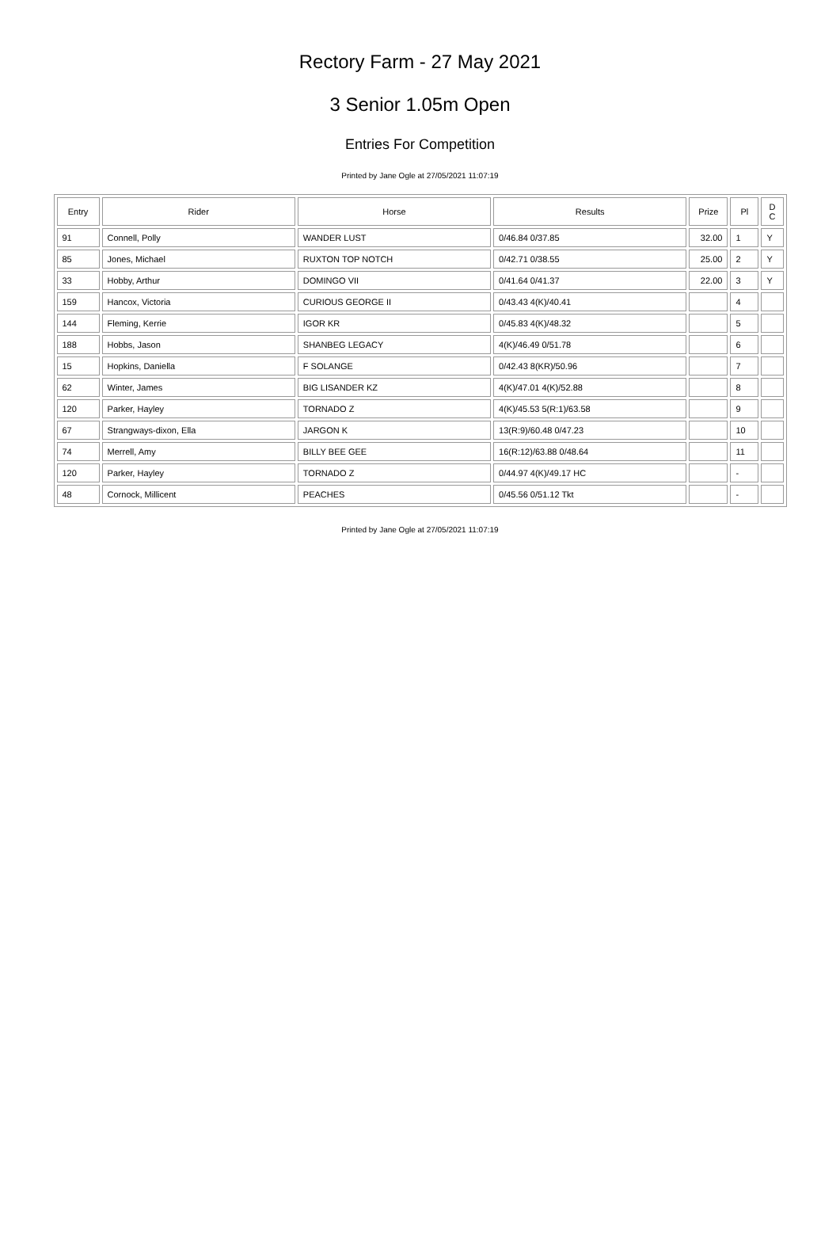Rectory Farm - 27 May 2021
3 Senior 1.05m Open
Entries For Competition
Printed by Jane Ogle at 27/05/2021 11:07:19
| Entry | Rider | Horse | Results | Prize | Pl | D C |
| --- | --- | --- | --- | --- | --- | --- |
| 91 | Connell, Polly | WANDER LUST | 0/46.84 0/37.85 | 32.00 | 1 | Y |
| 85 | Jones, Michael | RUXTON TOP NOTCH | 0/42.71 0/38.55 | 25.00 | 2 | Y |
| 33 | Hobby, Arthur | DOMINGO VII | 0/41.64 0/41.37 | 22.00 | 3 | Y |
| 159 | Hancox, Victoria | CURIOUS GEORGE II | 0/43.43 4(K)/40.41 | | 4 | |
| 144 | Fleming, Kerrie | IGOR KR | 0/45.83 4(K)/48.32 | | 5 | |
| 188 | Hobbs, Jason | SHANBEG LEGACY | 4(K)/46.49 0/51.78 | | 6 | |
| 15 | Hopkins, Daniella | F SOLANGE | 0/42.43 8(KR)/50.96 | | 7 | |
| 62 | Winter, James | BIG LISANDER KZ | 4(K)/47.01 4(K)/52.88 | | 8 | |
| 120 | Parker, Hayley | TORNADO Z | 4(K)/45.53 5(R:1)/63.58 | | 9 | |
| 67 | Strangways-dixon, Ella | JARGON K | 13(R:9)/60.48 0/47.23 | | 10 | |
| 74 | Merrell, Amy | BILLY BEE GEE | 16(R:12)/63.88 0/48.64 | | 11 | |
| 120 | Parker, Hayley | TORNADO Z | 0/44.97 4(K)/49.17 HC | | - | |
| 48 | Cornock, Millicent | PEACHES | 0/45.56 0/51.12 Tkt | | - | |
Printed by Jane Ogle at 27/05/2021 11:07:19